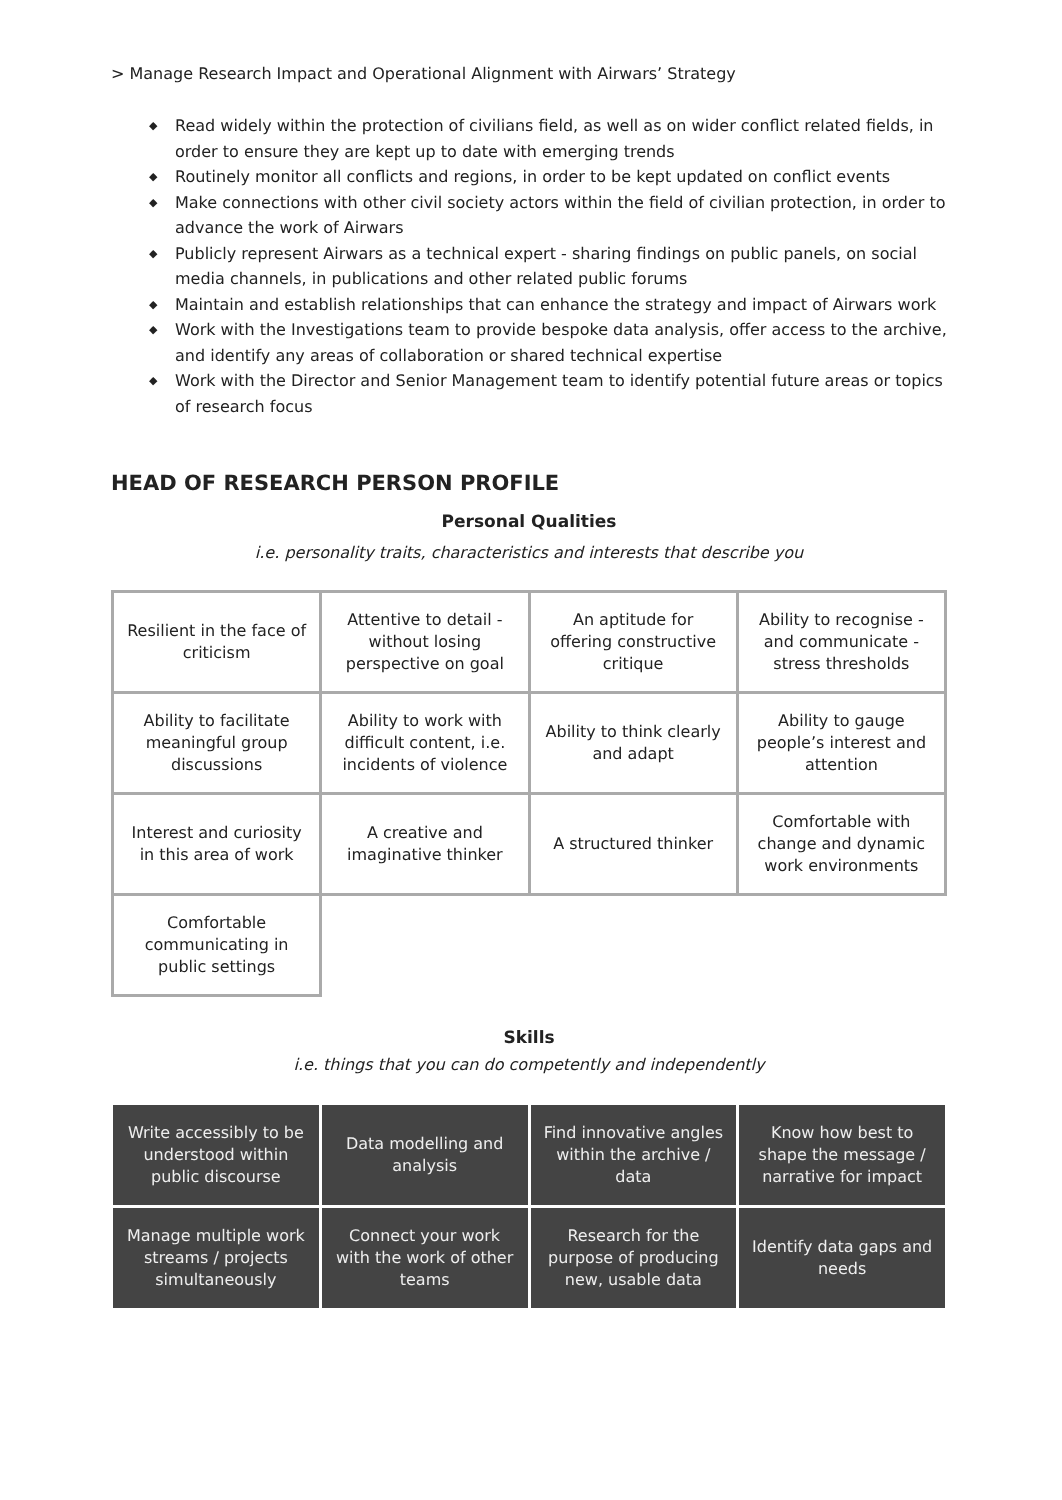> Manage Research Impact and Operational Alignment with Airwars’ Strategy
◆ Read widely within the protection of civilians field, as well as on wider conflict related fields, in order to ensure they are kept up to date with emerging trends
◆ Routinely monitor all conflicts and regions, in order to be kept updated on conflict events
◆ Make connections with other civil society actors within the field of civilian protection, in order to advance the work of Airwars
◆ Publicly represent Airwars as a technical expert - sharing findings on public panels, on social media channels, in publications and other related public forums
◆ Maintain and establish relationships that can enhance the strategy and impact of Airwars work
◆ Work with the Investigations team to provide bespoke data analysis, offer access to the archive, and identify any areas of collaboration or shared technical expertise
◆ Work with the Director and Senior Management team to identify potential future areas or topics of research focus
HEAD OF RESEARCH PERSON PROFILE
Personal Qualities
i.e. personality traits, characteristics and interests that describe you
| Resilient in the face of criticism | Attentive to detail - without losing perspective on goal | An aptitude for offering constructive critique | Ability to recognise - and communicate - stress thresholds |
| Ability to facilitate meaningful group discussions | Ability to work with difficult content, i.e. incidents of violence | Ability to think clearly and adapt | Ability to gauge people’s interest and attention |
| Interest and curiosity in this area of work | A creative and imaginative thinker | A structured thinker | Comfortable with change and dynamic work environments |
| Comfortable communicating in public settings | | | |
Skills
i.e. things that you can do competently and independently
| Write accessibly to be understood within public discourse | Data modelling and analysis | Find innovative angles within the archive / data | Know how best to shape the message / narrative for impact |
| Manage multiple work streams / projects simultaneously | Connect your work with the work of other teams | Research for the purpose of producing new, usable data | Identify data gaps and needs |